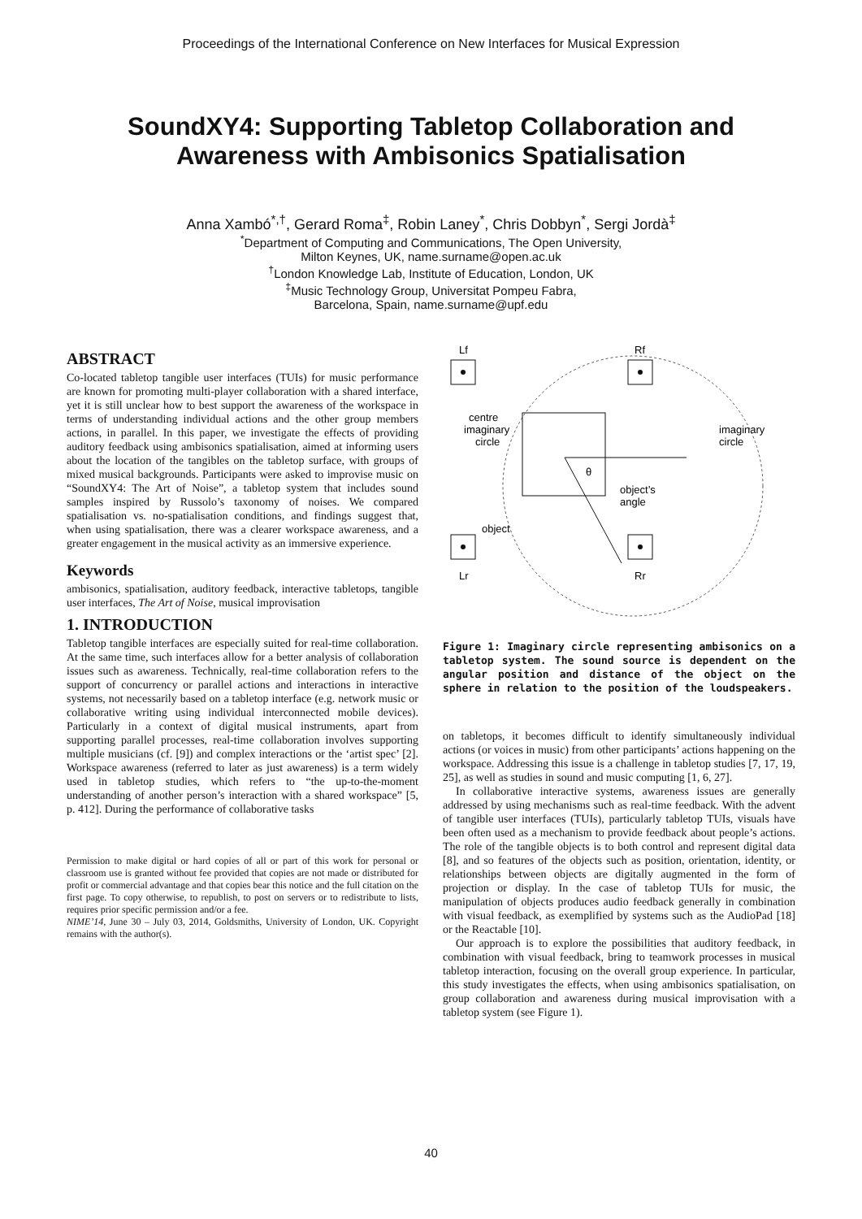Proceedings of the International Conference on New Interfaces for Musical Expression
SoundXY4: Supporting Tabletop Collaboration and
Awareness with Ambisonics Spatialisation
Anna Xambó<sup>*,†</sup>, Gerard Roma<sup>‡</sup>, Robin Laney<sup>*</sup>, Chris Dobbyn<sup>*</sup>, Sergi Jordà<sup>‡</sup>
<sup>*</sup> Department of Computing and Communications, The Open University,
Milton Keynes, UK, name.surname@open.ac.uk
<sup>†</sup> London Knowledge Lab, Institute of Education, London, UK
<sup>‡</sup> Music Technology Group, Universitat Pompeu Fabra,
Barcelona, Spain, name.surname@upf.edu
ABSTRACT
Co-located tabletop tangible user interfaces (TUIs) for music performance are known for promoting multi-player collaboration with a shared interface, yet it is still unclear how to best support the awareness of the workspace in terms of understanding individual actions and the other group members actions, in parallel. In this paper, we investigate the effects of providing auditory feedback using ambisonics spatialisation, aimed at informing users about the location of the tangibles on the tabletop surface, with groups of mixed musical backgrounds. Participants were asked to improvise music on “SoundXY4: The Art of Noise”, a tabletop system that includes sound samples inspired by Russolo’s taxonomy of noises. We compared spatialisation vs. no-spatialisation conditions, and findings suggest that, when using spatialisation, there was a clearer workspace awareness, and a greater engagement in the musical activity as an immersive experience.
Keywords
ambisonics, spatialisation, auditory feedback, interactive tabletops, tangible user interfaces, The Art of Noise, musical improvisation
1. INTRODUCTION
Tabletop tangible interfaces are especially suited for real-time collaboration. At the same time, such interfaces allow for a better analysis of collaboration issues such as awareness. Technically, real-time collaboration refers to the support of concurrency or parallel actions and interactions in interactive systems, not necessarily based on a tabletop interface (e.g. network music or collaborative writing using individual interconnected mobile devices). Particularly in a context of digital musical instruments, apart from supporting parallel processes, real-time collaboration involves supporting multiple musicians (cf. [9]) and complex interactions or the ‘artist spec’ [2]. Workspace awareness (referred to later as just awareness) is a term widely used in tabletop studies, which refers to “the up-to-the-moment understanding of another person’s interaction with a shared workspace” [5, p. 412]. During the performance of collaborative tasks
Permission to make digital or hard copies of all or part of this work for personal or classroom use is granted without fee provided that copies are not made or distributed for profit or commercial advantage and that copies bear this notice and the full citation on the first page. To copy otherwise, to republish, to post on servers or to redistribute to lists, requires prior specific permission and/or a fee.
NIME’14, June 30 – July 03, 2014, Goldsmiths, University of London, UK. Copyright remains with the author(s).
Lf
Rf
Lr
Rr
centre
imaginary
circle
imaginary
circle
θ
object’s
angle
object
Figure 1: Imaginary circle representing ambisonics on a tabletop system. The sound source is dependent on the angular position and distance of the object on the sphere in relation to the position of the loudspeakers.
on tabletops, it becomes difficult to identify simultaneously individual actions (or voices in music) from other participants’ actions happening on the workspace. Addressing this issue is a challenge in tabletop studies [7, 17, 19, 25], as well as studies in sound and music computing [1, 6, 27].
In collaborative interactive systems, awareness issues are generally addressed by using mechanisms such as real-time feedback. With the advent of tangible user interfaces (TUIs), particularly tabletop TUIs, visuals have been often used as a mechanism to provide feedback about people’s actions. The role of the tangible objects is to both control and represent digital data [8], and so features of the objects such as position, orientation, identity, or relationships between objects are digitally augmented in the form of projection or display. In the case of tabletop TUIs for music, the manipulation of objects produces audio feedback generally in combination with visual feedback, as exemplified by systems such as the AudioPad [18] or the Reactable [10].
Our approach is to explore the possibilities that auditory feedback, in combination with visual feedback, bring to teamwork processes in musical tabletop interaction, focusing on the overall group experience. In particular, this study investigates the effects, when using ambisonics spatialisation, on group collaboration and awareness during musical improvisation with a tabletop system (see Figure 1).
40